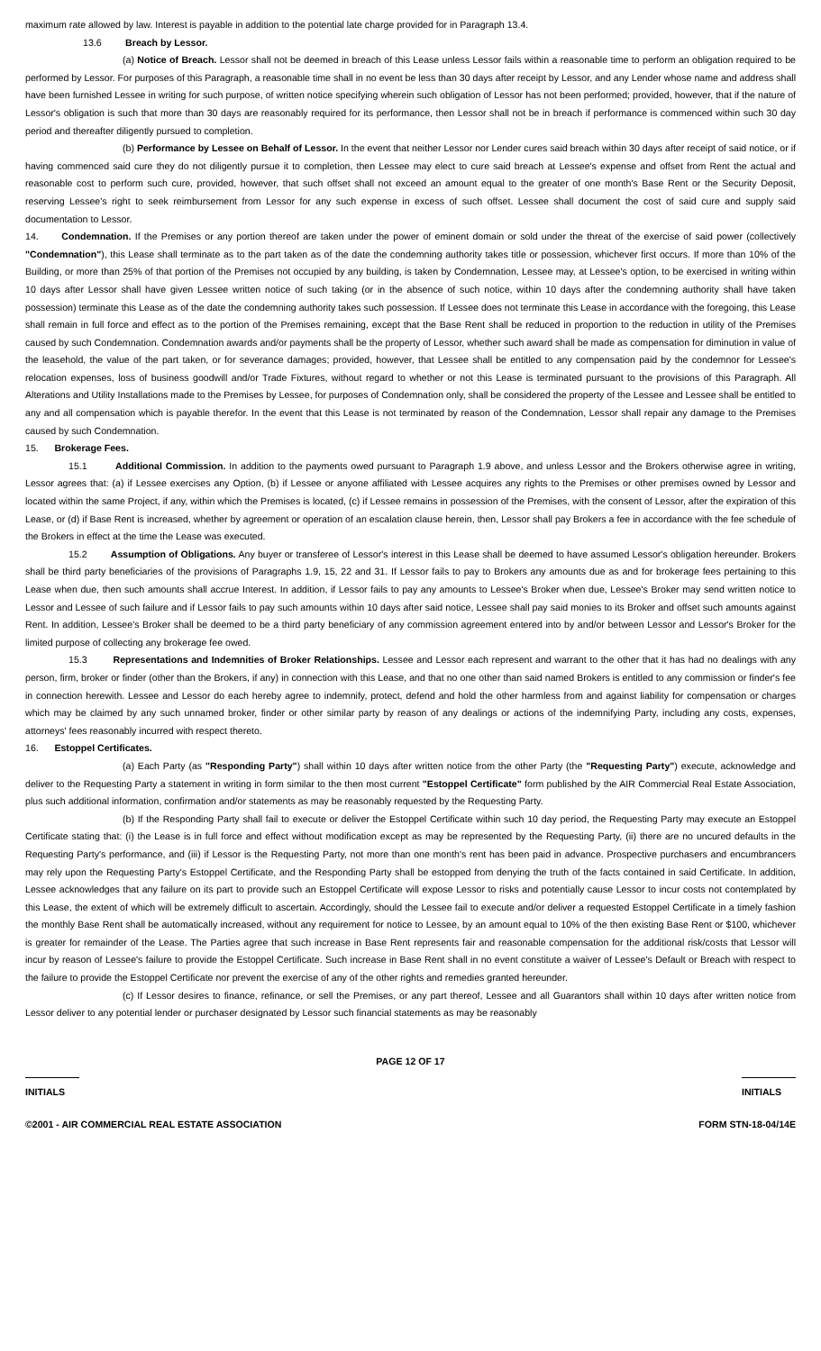maximum rate allowed by law. Interest is payable in addition to the potential late charge provided for in Paragraph 13.4.
13.6 Breach by Lessor.
(a) Notice of Breach. Lessor shall not be deemed in breach of this Lease unless Lessor fails within a reasonable time to perform an obligation required to be performed by Lessor. For purposes of this Paragraph, a reasonable time shall in no event be less than 30 days after receipt by Lessor, and any Lender whose name and address shall have been furnished Lessee in writing for such purpose, of written notice specifying wherein such obligation of Lessor has not been performed; provided, however, that if the nature of Lessor's obligation is such that more than 30 days are reasonably required for its performance, then Lessor shall not be in breach if performance is commenced within such 30 day period and thereafter diligently pursued to completion.
(b) Performance by Lessee on Behalf of Lessor. In the event that neither Lessor nor Lender cures said breach within 30 days after receipt of said notice, or if having commenced said cure they do not diligently pursue it to completion, then Lessee may elect to cure said breach at Lessee's expense and offset from Rent the actual and reasonable cost to perform such cure, provided, however, that such offset shall not exceed an amount equal to the greater of one month's Base Rent or the Security Deposit, reserving Lessee's right to seek reimbursement from Lessor for any such expense in excess of such offset. Lessee shall document the cost of said cure and supply said documentation to Lessor.
14. Condemnation. If the Premises or any portion thereof are taken under the power of eminent domain or sold under the threat of the exercise of said power (collectively "Condemnation"), this Lease shall terminate as to the part taken as of the date the condemning authority takes title or possession, whichever first occurs. If more than 10% of the Building, or more than 25% of that portion of the Premises not occupied by any building, is taken by Condemnation, Lessee may, at Lessee's option, to be exercised in writing within 10 days after Lessor shall have given Lessee written notice of such taking (or in the absence of such notice, within 10 days after the condemning authority shall have taken possession) terminate this Lease as of the date the condemning authority takes such possession. If Lessee does not terminate this Lease in accordance with the foregoing, this Lease shall remain in full force and effect as to the portion of the Premises remaining, except that the Base Rent shall be reduced in proportion to the reduction in utility of the Premises caused by such Condemnation. Condemnation awards and/or payments shall be the property of Lessor, whether such award shall be made as compensation for diminution in value of the leasehold, the value of the part taken, or for severance damages; provided, however, that Lessee shall be entitled to any compensation paid by the condemnor for Lessee's relocation expenses, loss of business goodwill and/or Trade Fixtures, without regard to whether or not this Lease is terminated pursuant to the provisions of this Paragraph. All Alterations and Utility Installations made to the Premises by Lessee, for purposes of Condemnation only, shall be considered the property of the Lessee and Lessee shall be entitled to any and all compensation which is payable therefor. In the event that this Lease is not terminated by reason of the Condemnation, Lessor shall repair any damage to the Premises caused by such Condemnation.
15. Brokerage Fees.
15.1 Additional Commission. In addition to the payments owed pursuant to Paragraph 1.9 above, and unless Lessor and the Brokers otherwise agree in writing, Lessor agrees that: (a) if Lessee exercises any Option, (b) if Lessee or anyone affiliated with Lessee acquires any rights to the Premises or other premises owned by Lessor and located within the same Project, if any, within which the Premises is located, (c) if Lessee remains in possession of the Premises, with the consent of Lessor, after the expiration of this Lease, or (d) if Base Rent is increased, whether by agreement or operation of an escalation clause herein, then, Lessor shall pay Brokers a fee in accordance with the fee schedule of the Brokers in effect at the time the Lease was executed.
15.2 Assumption of Obligations. Any buyer or transferee of Lessor's interest in this Lease shall be deemed to have assumed Lessor's obligation hereunder. Brokers shall be third party beneficiaries of the provisions of Paragraphs 1.9, 15, 22 and 31. If Lessor fails to pay to Brokers any amounts due as and for brokerage fees pertaining to this Lease when due, then such amounts shall accrue Interest. In addition, if Lessor fails to pay any amounts to Lessee's Broker when due, Lessee's Broker may send written notice to Lessor and Lessee of such failure and if Lessor fails to pay such amounts within 10 days after said notice, Lessee shall pay said monies to its Broker and offset such amounts against Rent. In addition, Lessee's Broker shall be deemed to be a third party beneficiary of any commission agreement entered into by and/or between Lessor and Lessor's Broker for the limited purpose of collecting any brokerage fee owed.
15.3 Representations and Indemnities of Broker Relationships. Lessee and Lessor each represent and warrant to the other that it has had no dealings with any person, firm, broker or finder (other than the Brokers, if any) in connection with this Lease, and that no one other than said named Brokers is entitled to any commission or finder's fee in connection herewith. Lessee and Lessor do each hereby agree to indemnify, protect, defend and hold the other harmless from and against liability for compensation or charges which may be claimed by any such unnamed broker, finder or other similar party by reason of any dealings or actions of the indemnifying Party, including any costs, expenses, attorneys' fees reasonably incurred with respect thereto.
16. Estoppel Certificates.
(a) Each Party (as "Responding Party") shall within 10 days after written notice from the other Party (the "Requesting Party") execute, acknowledge and deliver to the Requesting Party a statement in writing in form similar to the then most current "Estoppel Certificate" form published by the AIR Commercial Real Estate Association, plus such additional information, confirmation and/or statements as may be reasonably requested by the Requesting Party.
(b) If the Responding Party shall fail to execute or deliver the Estoppel Certificate within such 10 day period, the Requesting Party may execute an Estoppel Certificate stating that: (i) the Lease is in full force and effect without modification except as may be represented by the Requesting Party, (ii) there are no uncured defaults in the Requesting Party's performance, and (iii) if Lessor is the Requesting Party, not more than one month's rent has been paid in advance. Prospective purchasers and encumbrancers may rely upon the Requesting Party's Estoppel Certificate, and the Responding Party shall be estopped from denying the truth of the facts contained in said Certificate. In addition, Lessee acknowledges that any failure on its part to provide such an Estoppel Certificate will expose Lessor to risks and potentially cause Lessor to incur costs not contemplated by this Lease, the extent of which will be extremely difficult to ascertain. Accordingly, should the Lessee fail to execute and/or deliver a requested Estoppel Certificate in a timely fashion the monthly Base Rent shall be automatically increased, without any requirement for notice to Lessee, by an amount equal to 10% of the then existing Base Rent or $100, whichever is greater for remainder of the Lease. The Parties agree that such increase in Base Rent represents fair and reasonable compensation for the additional risk/costs that Lessor will incur by reason of Lessee's failure to provide the Estoppel Certificate. Such increase in Base Rent shall in no event constitute a waiver of Lessee's Default or Breach with respect to the failure to provide the Estoppel Certificate nor prevent the exercise of any of the other rights and remedies granted hereunder.
(c) If Lessor desires to finance, refinance, or sell the Premises, or any part thereof, Lessee and all Guarantors shall within 10 days after written notice from Lessor deliver to any potential lender or purchaser designated by Lessor such financial statements as may be reasonably
PAGE 12 OF 17
INITIALS
INITIALS
©2001 - AIR COMMERCIAL REAL ESTATE ASSOCIATION
FORM STN-18-04/14E